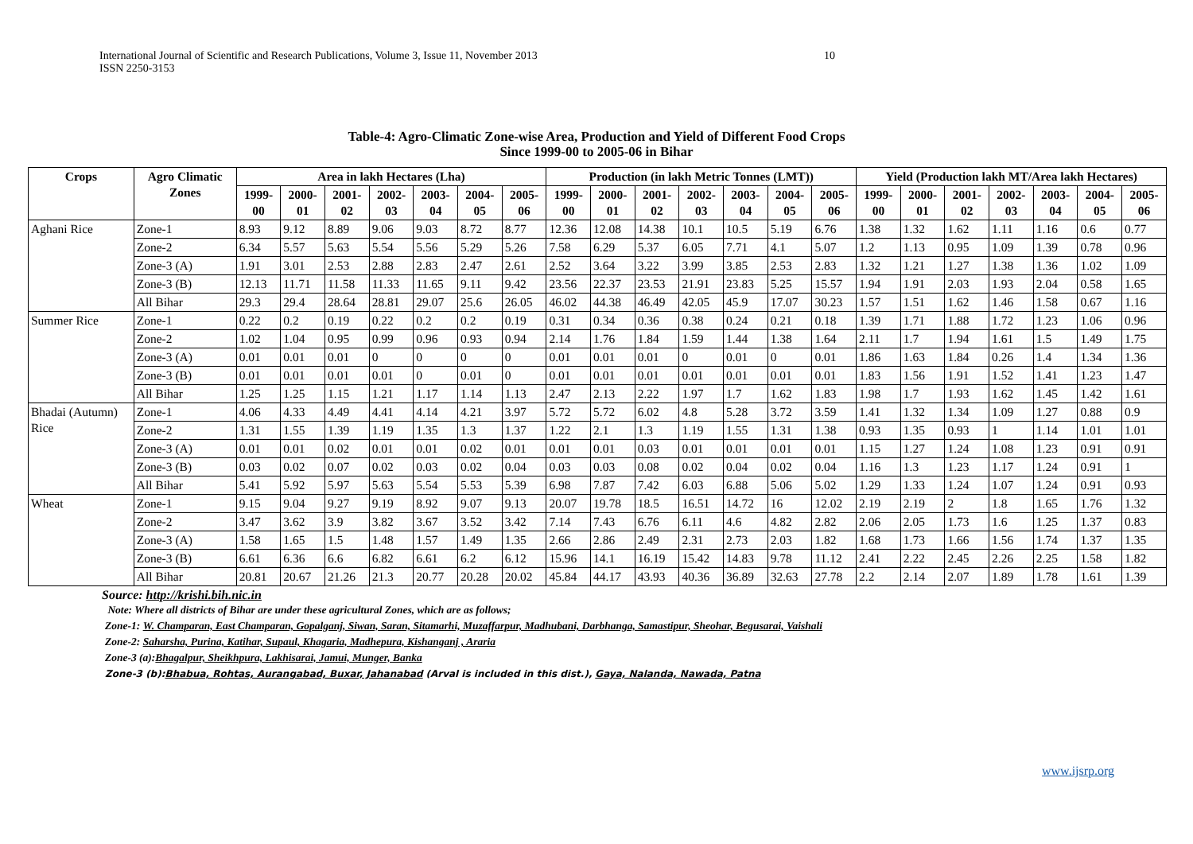International Journal of Scientific and Research Publications, Volume 3, Issue 11, November 2013 10
ISSN 2250-3153
Table-4: Agro-Climatic Zone-wise Area, Production and Yield of Different Food Crops
Since 1999-00 to 2005-06 in Bihar
| Crops | Agro Climatic Zones | Area in lakh Hectares (Lha) | | | | | | | Production (in lakh Metric Tonnes (LMT)) | | | | | | | Yield (Production lakh MT/Area lakh Hectares) | | | | | | |
| --- | --- | --- | --- | --- | --- | --- | --- | --- | --- | --- | --- | --- | --- | --- | --- | --- | --- | --- | --- | --- | --- | --- |
| | | 1999-00 | 2000-01 | 2001-02 | 2002-03 | 2003-04 | 2004-05 | 2005-06 | 1999-00 | 2000-01 | 2001-02 | 2002-03 | 2003-04 | 2004-05 | 2005-06 | 1999-00 | 2000-01 | 2001-02 | 2002-03 | 2003-04 | 2004-05 | 2005-06 |
| Aghani Rice | Zone-1 | 8.93 | 9.12 | 8.89 | 9.06 | 9.03 | 8.72 | 8.77 | 12.36 | 12.08 | 14.38 | 10.1 | 10.5 | 5.19 | 6.76 | 1.38 | 1.32 | 1.62 | 1.11 | 1.16 | 0.6 | 0.77 |
| | Zone-2 | 6.34 | 5.57 | 5.63 | 5.54 | 5.56 | 5.29 | 5.26 | 7.58 | 6.29 | 5.37 | 6.05 | 7.71 | 4.1 | 5.07 | 1.2 | 1.13 | 0.95 | 1.09 | 1.39 | 0.78 | 0.96 |
| | Zone-3 (A) | 1.91 | 3.01 | 2.53 | 2.88 | 2.83 | 2.47 | 2.61 | 2.52 | 3.64 | 3.22 | 3.99 | 3.85 | 2.53 | 2.83 | 1.32 | 1.21 | 1.27 | 1.38 | 1.36 | 1.02 | 1.09 |
| | Zone-3 (B) | 12.13 | 11.71 | 11.58 | 11.33 | 11.65 | 9.11 | 9.42 | 23.56 | 22.37 | 23.53 | 21.91 | 23.83 | 5.25 | 15.57 | 1.94 | 1.91 | 2.03 | 1.93 | 2.04 | 0.58 | 1.65 |
| | All Bihar | 29.3 | 29.4 | 28.64 | 28.81 | 29.07 | 25.6 | 26.05 | 46.02 | 44.38 | 46.49 | 42.05 | 45.9 | 17.07 | 30.23 | 1.57 | 1.51 | 1.62 | 1.46 | 1.58 | 0.67 | 1.16 |
| Summer Rice | Zone-1 | 0.22 | 0.2 | 0.19 | 0.22 | 0.2 | 0.2 | 0.19 | 0.31 | 0.34 | 0.36 | 0.38 | 0.24 | 0.21 | 0.18 | 1.39 | 1.71 | 1.88 | 1.72 | 1.23 | 1.06 | 0.96 |
| | Zone-2 | 1.02 | 1.04 | 0.95 | 0.99 | 0.96 | 0.93 | 0.94 | 2.14 | 1.76 | 1.84 | 1.59 | 1.44 | 1.38 | 1.64 | 2.11 | 1.7 | 1.94 | 1.61 | 1.5 | 1.49 | 1.75 |
| | Zone-3 (A) | 0.01 | 0.01 | 0.01 | 0 | 0 | 0 | 0 | 0.01 | 0.01 | 0.01 | 0 | 0.01 | 0 | 0.01 | 1.86 | 1.63 | 1.84 | 0.26 | 1.4 | 1.34 | 1.36 |
| | Zone-3 (B) | 0.01 | 0.01 | 0.01 | 0.01 | 0 | 0.01 | 0 | 0.01 | 0.01 | 0.01 | 0.01 | 0.01 | 0.01 | 0.01 | 1.83 | 1.56 | 1.91 | 1.52 | 1.41 | 1.23 | 1.47 |
| | All Bihar | 1.25 | 1.25 | 1.15 | 1.21 | 1.17 | 1.14 | 1.13 | 2.47 | 2.13 | 2.22 | 1.97 | 1.7 | 1.62 | 1.83 | 1.98 | 1.7 | 1.93 | 1.62 | 1.45 | 1.42 | 1.61 |
| Bhadai (Autumn) Rice | Zone-1 | 4.06 | 4.33 | 4.49 | 4.41 | 4.14 | 4.21 | 3.97 | 5.72 | 5.72 | 6.02 | 4.8 | 5.28 | 3.72 | 3.59 | 1.41 | 1.32 | 1.34 | 1.09 | 1.27 | 0.88 | 0.9 |
| | Zone-2 | 1.31 | 1.55 | 1.39 | 1.19 | 1.35 | 1.3 | 1.37 | 1.22 | 2.1 | 1.3 | 1.19 | 1.55 | 1.31 | 1.38 | 0.93 | 1.35 | 0.93 | 1 | 1.14 | 1.01 | 1.01 |
| | Zone-3 (A) | 0.01 | 0.01 | 0.02 | 0.01 | 0.01 | 0.02 | 0.01 | 0.01 | 0.01 | 0.03 | 0.01 | 0.01 | 0.01 | 0.01 | 1.15 | 1.27 | 1.24 | 1.08 | 1.23 | 0.91 | 0.91 |
| | Zone-3 (B) | 0.03 | 0.02 | 0.07 | 0.02 | 0.03 | 0.02 | 0.04 | 0.03 | 0.03 | 0.08 | 0.02 | 0.04 | 0.02 | 0.04 | 1.16 | 1.3 | 1.23 | 1.17 | 1.24 | 0.91 | 1 |
| | All Bihar | 5.41 | 5.92 | 5.97 | 5.63 | 5.54 | 5.53 | 5.39 | 6.98 | 7.87 | 7.42 | 6.03 | 6.88 | 5.06 | 5.02 | 1.29 | 1.33 | 1.24 | 1.07 | 1.24 | 0.91 | 0.93 |
| Wheat | Zone-1 | 9.15 | 9.04 | 9.27 | 9.19 | 8.92 | 9.07 | 9.13 | 20.07 | 19.78 | 18.5 | 16.51 | 14.72 | 16 | 12.02 | 2.19 | 2.19 | 2 | 1.8 | 1.65 | 1.76 | 1.32 |
| | Zone-2 | 3.47 | 3.62 | 3.9 | 3.82 | 3.67 | 3.52 | 3.42 | 7.14 | 7.43 | 6.76 | 6.11 | 4.6 | 4.82 | 2.82 | 2.06 | 2.05 | 1.73 | 1.6 | 1.25 | 1.37 | 0.83 |
| | Zone-3 (A) | 1.58 | 1.65 | 1.5 | 1.48 | 1.57 | 1.49 | 1.35 | 2.66 | 2.86 | 2.49 | 2.31 | 2.73 | 2.03 | 1.82 | 1.68 | 1.73 | 1.66 | 1.56 | 1.74 | 1.37 | 1.35 |
| | Zone-3 (B) | 6.61 | 6.36 | 6.6 | 6.82 | 6.61 | 6.2 | 6.12 | 15.96 | 14.1 | 16.19 | 15.42 | 14.83 | 9.78 | 11.12 | 2.41 | 2.22 | 2.45 | 2.26 | 2.25 | 1.58 | 1.82 |
| | All Bihar | 20.81 | 20.67 | 21.26 | 21.3 | 20.77 | 20.28 | 20.02 | 45.84 | 44.17 | 43.93 | 40.36 | 36.89 | 32.63 | 27.78 | 2.2 | 2.14 | 2.07 | 1.89 | 1.78 | 1.61 | 1.39 |
Source: http://krishi.bih.nic.in
Note: Where all districts of Bihar are under these agricultural Zones, which are as follows;
Zone-1: W. Champaran, East Champaran, Gopalganj, Siwan, Saran, Sitamarhi, Muzaffarpur, Madhubani, Darbhanga, Samastipur, Sheohar, Begusarai, Vaishali
Zone-2: Saharsha, Purina, Katihar, Supaul, Khagaria, Madhepura, Kishanganj , Araria
Zone-3 (a): Bhagalpur, Sheikhpura, Lakhisarai, Jamui, Munger, Banka
Zone-3 (b): Bhabua, Rohtas, Aurangabad, Buxar, Jahanabad (Arval is included in this dist.), Gaya, Nalanda, Nawada, Patna
www.ijsrp.org